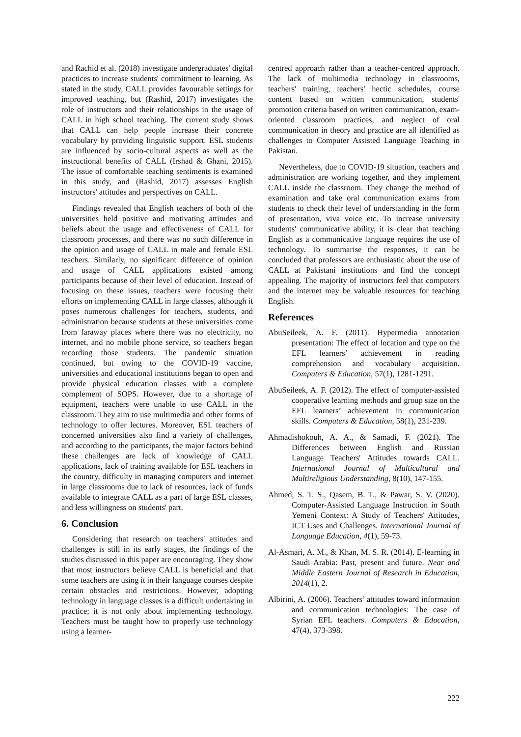and Rachid et al. (2018) investigate undergraduates' digital practices to increase students' commitment to learning. As stated in the study, CALL provides favourable settings for improved teaching, but (Rashid, 2017) investigates the role of instructors and their relationships in the usage of CALL in high school teaching. The current study shows that CALL can help people increase their concrete vocabulary by providing linguistic support. ESL students are influenced by socio-cultural aspects as well as the instructional benefits of CALL (Irshad & Ghani, 2015). The issue of comfortable teaching sentiments is examined in this study, and (Rashid, 2017) assesses English instructors' attitudes and perspectives on CALL.
Findings revealed that English teachers of both of the universities held positive and motivating attitudes and beliefs about the usage and effectiveness of CALL for classroom processes, and there was no such difference in the opinion and usage of CALL in male and female ESL teachers. Similarly, no significant difference of opinion and usage of CALL applications existed among participants because of their level of education. Instead of focusing on these issues, teachers were focusing their efforts on implementing CALL in large classes, although it poses numerous challenges for teachers, students, and administration because students at these universities come from faraway places where there was no electricity, no internet, and no mobile phone service, so teachers began recording those students. The pandemic situation continued, but owing to the COVID-19 vaccine, universities and educational institutions began to open and provide physical education classes with a complete complement of SOPS. However, due to a shortage of equipment, teachers were unable to use CALL in the classroom. They aim to use multimedia and other forms of technology to offer lectures. Moreover, ESL teachers of concerned universities also find a variety of challenges, and according to the participants, the major factors behind these challenges are lack of knowledge of CALL applications, lack of training available for ESL teachers in the country, difficulty in managing computers and internet in large classrooms due to lack of resources, lack of funds available to integrate CALL as a part of large ESL classes, and less willingness on students' part.
6. Conclusion
Considering that research on teachers' attitudes and challenges is still in its early stages, the findings of the studies discussed in this paper are encouraging. They show that most instructors believe CALL is beneficial and that some teachers are using it in their language courses despite certain obstacles and restrictions. However, adopting technology in language classes is a difficult undertaking in practice; it is not only about implementing technology. Teachers must be taught how to properly use technology using a learner-
centred approach rather than a teacher-centred approach. The lack of multimedia technology in classrooms, teachers' training, teachers' hectic schedules, course content based on written communication, students' promotion criteria based on written communication, exam-oriented classroom practices, and neglect of oral communication in theory and practice are all identified as challenges to Computer Assisted Language Teaching in Pakistan.
Nevertheless, due to COVID-19 situation, teachers and administration are working together, and they implement CALL inside the classroom. They change the method of examination and take oral communication exams from students to check their level of understanding in the form of presentation, viva voice etc. To increase university students' communicative ability, it is clear that teaching English as a communicative language requires the use of technology. To summarise the responses, it can be concluded that professors are enthusiastic about the use of CALL at Pakistani institutions and find the concept appealing. The majority of instructors feel that computers and the internet may be valuable resources for teaching English.
References
AbuSeileek, A. F. (2011). Hypermedia annotation presentation: The effect of location and type on the EFL learners’ achievement in reading comprehension and vocabulary acquisition. Computers & Education, 57(1), 1281-1291.
AbuSeileek, A. F. (2012). The effect of computer-assisted cooperative learning methods and group size on the EFL learners’ achievement in communication skills. Computers & Education, 58(1), 231-239.
Ahmadishokouh, A. A., & Samadi, F. (2021). The Differences between English and Russian Language Teachers' Attitudes towards CALL. International Journal of Multicultural and Multireligious Understanding, 8(10), 147-155.
Ahmed, S. T. S., Qasem, B. T., & Pawar, S. V. (2020). Computer-Assisted Language Instruction in South Yemeni Context: A Study of Teachers' Attitudes, ICT Uses and Challenges. International Journal of Language Education, 4(1), 59-73.
Al-Asmari, A. M., & Khan, M. S. R. (2014). E-learning in Saudi Arabia: Past, present and future. Near and Middle Eastern Journal of Research in Education, 2014(1), 2.
Albirini, A. (2006). Teachers’ attitudes toward information and communication technologies: The case of Syrian EFL teachers. Computers & Education, 47(4), 373-398.
222